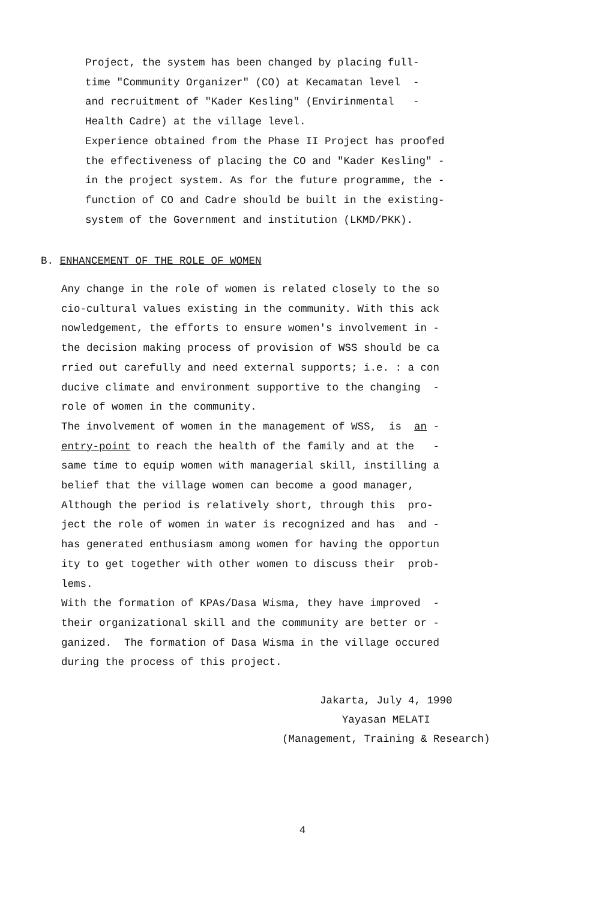Project, the system has been changed by placing full- time "Community Organizer" (CO) at Kecamatan level - and recruitment of "Kader Kesling" (Envirinmental - Health Cadre) at the village level. Experience obtained from the Phase II Project has proofed the effectiveness of placing the CO and "Kader Kesling" - in the project system. As for the future programme, the - function of CO and Cadre should be built in the existing- system of the Government and institution (LKMD/PKK).
B. ENHANCEMENT OF THE ROLE OF WOMEN
Any change in the role of women is related closely to the so cio-cultural values existing in the community. With this ack nowledgement, the efforts to ensure women's involvement in - the decision making process of provision of WSS should be ca rried out carefully and need external supports; i.e. : a con ducive climate and environment supportive to the changing - role of women in the community. The involvement of women in the management of WSS, is an - entry-point to reach the health of the family and at the - same time to equip women with managerial skill, instilling a belief that the village women can become a good manager, Although the period is relatively short, through this pro- ject the role of women in water is recognized and has and - has generated enthusiasm among women for having the opportun ity to get together with other women to discuss their prob- lems. With the formation of KPAs/Dasa Wisma, they have improved - their organizational skill and the community are better or - ganized. The formation of Dasa Wisma in the village occured during the process of this project.
Jakarta, July 4, 1990
Yayasan MELATI
(Management, Training & Research)
4